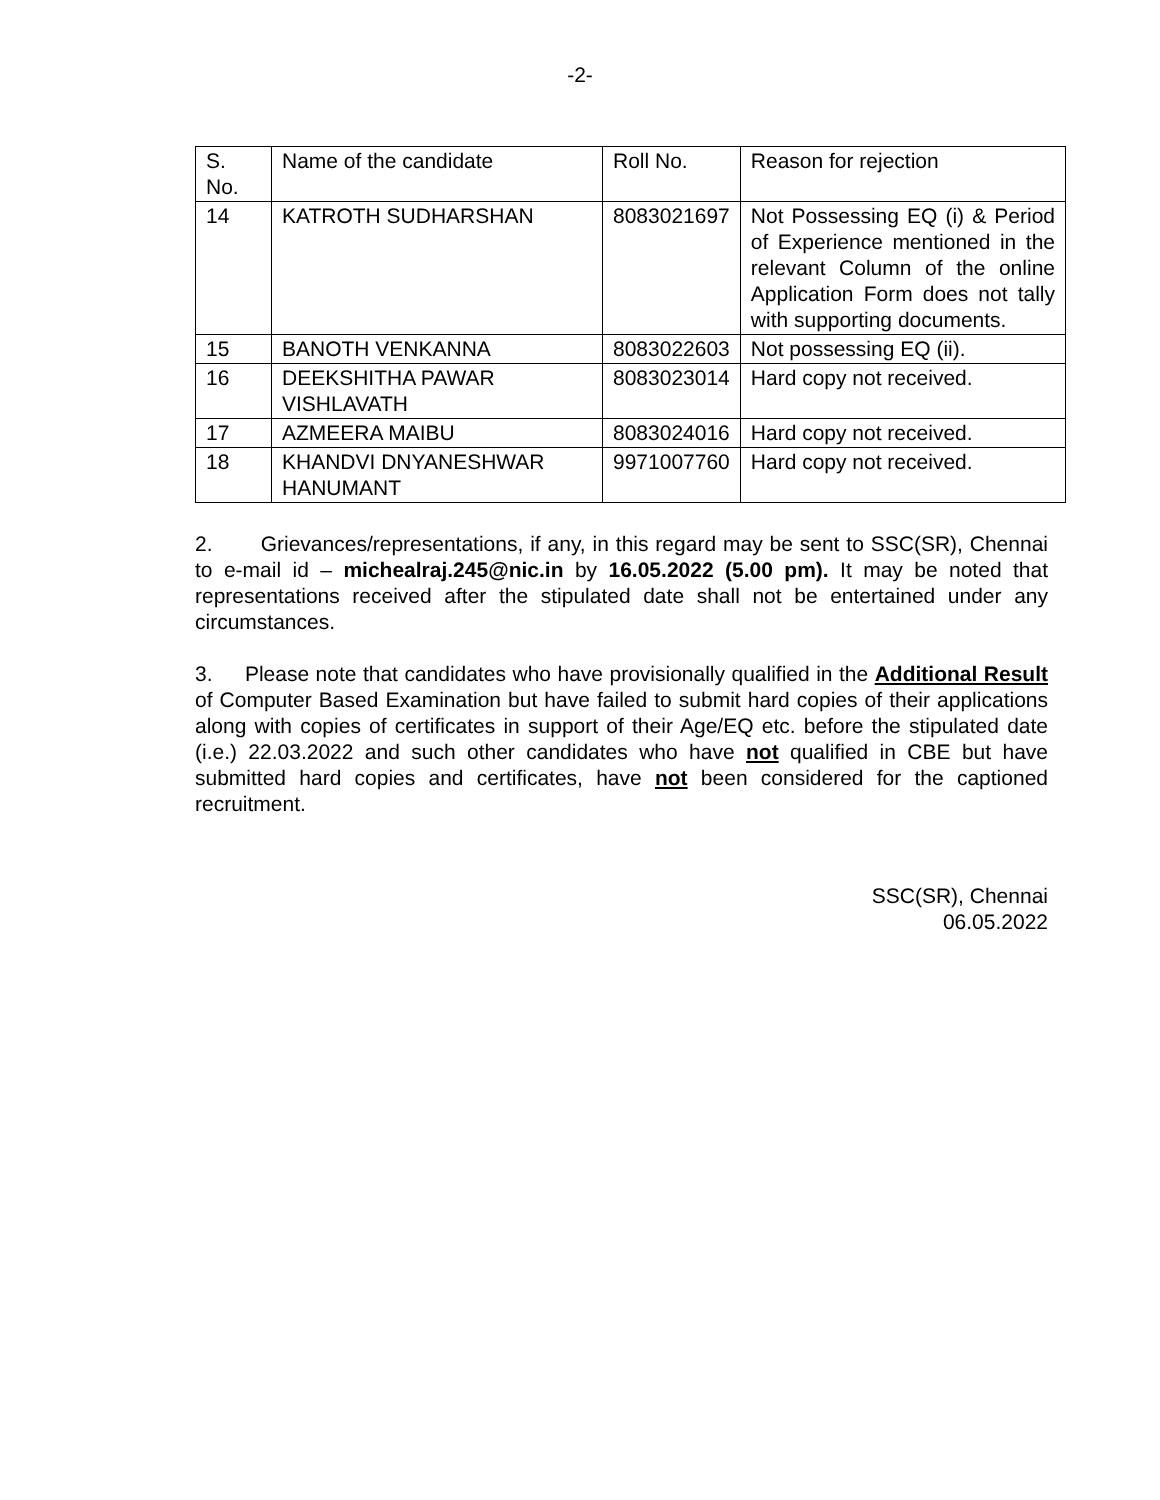-2-
| S. No. | Name of the candidate | Roll No. | Reason for rejection |
| 14 | KATROTH SUDHARSHAN | 8083021697 | Not Possessing EQ (i) & Period of Experience mentioned in the relevant Column of the online Application Form does not tally with supporting documents. |
| 15 | BANOTH VENKANNA | 8083022603 | Not possessing EQ (ii). |
| 16 | DEEKSHITHA PAWAR VISHLAVATH | 8083023014 | Hard copy not received. |
| 17 | AZMEERA MAIBU | 8083024016 | Hard copy not received. |
| 18 | KHANDVI DNYANESHWAR HANUMANT | 9971007760 | Hard copy not received. |
2. Grievances/representations, if any, in this regard may be sent to SSC(SR), Chennai to e-mail id – michealraj.245@nic.in by 16.05.2022 (5.00 pm). It may be noted that representations received after the stipulated date shall not be entertained under any circumstances.
3. Please note that candidates who have provisionally qualified in the Additional Result of Computer Based Examination but have failed to submit hard copies of their applications along with copies of certificates in support of their Age/EQ etc. before the stipulated date (i.e.) 22.03.2022 and such other candidates who have not qualified in CBE but have submitted hard copies and certificates, have not been considered for the captioned recruitment.
SSC(SR), Chennai
06.05.2022